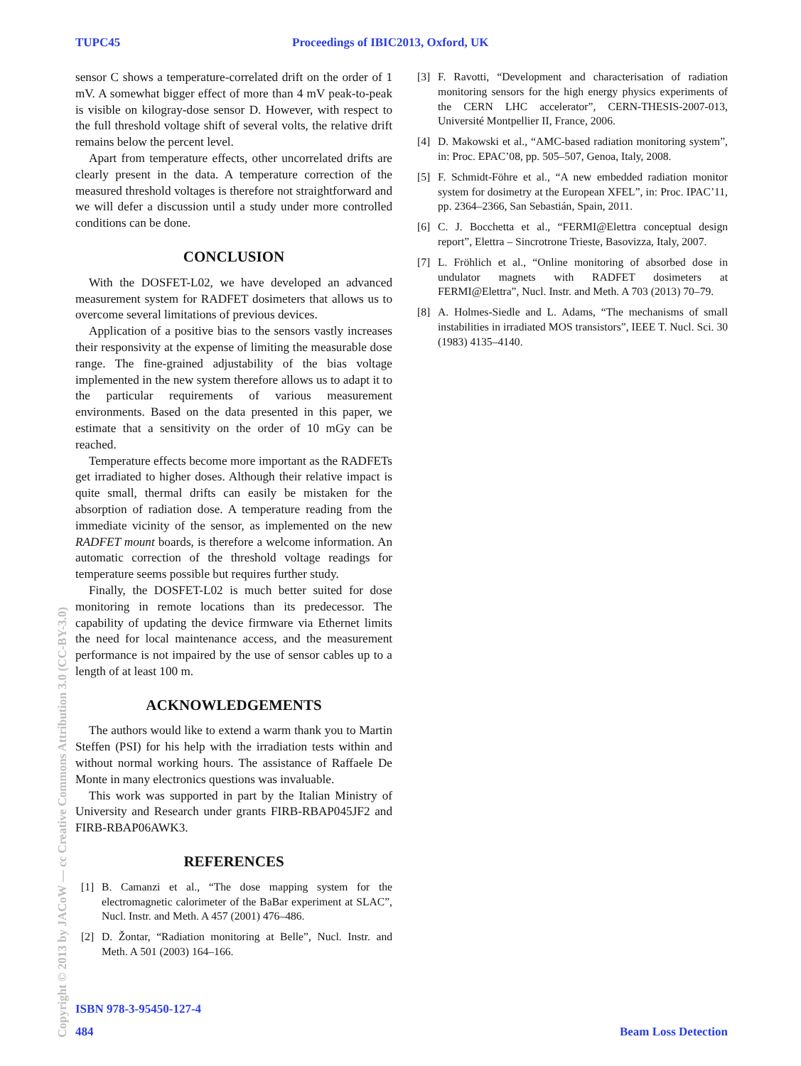TUPC45 Proceedings of IBIC2013, Oxford, UK
sensor C shows a temperature-correlated drift on the order of 1 mV. A somewhat bigger effect of more than 4 mV peak-to-peak is visible on kilogray-dose sensor D. However, with respect to the full threshold voltage shift of several volts, the relative drift remains below the percent level.
Apart from temperature effects, other uncorrelated drifts are clearly present in the data. A temperature correction of the measured threshold voltages is therefore not straightforward and we will defer a discussion until a study under more controlled conditions can be done.
CONCLUSION
With the DOSFET-L02, we have developed an advanced measurement system for RADFET dosimeters that allows us to overcome several limitations of previous devices.
Application of a positive bias to the sensors vastly increases their responsivity at the expense of limiting the measurable dose range. The fine-grained adjustability of the bias voltage implemented in the new system therefore allows us to adapt it to the particular requirements of various measurement environments. Based on the data presented in this paper, we estimate that a sensitivity on the order of 10 mGy can be reached.
Temperature effects become more important as the RADFETs get irradiated to higher doses. Although their relative impact is quite small, thermal drifts can easily be mistaken for the absorption of radiation dose. A temperature reading from the immediate vicinity of the sensor, as implemented on the new RADFET mount boards, is therefore a welcome information. An automatic correction of the threshold voltage readings for temperature seems possible but requires further study.
Finally, the DOSFET-L02 is much better suited for dose monitoring in remote locations than its predecessor. The capability of updating the device firmware via Ethernet limits the need for local maintenance access, and the measurement performance is not impaired by the use of sensor cables up to a length of at least 100 m.
ACKNOWLEDGEMENTS
The authors would like to extend a warm thank you to Martin Steffen (PSI) for his help with the irradiation tests within and without normal working hours. The assistance of Raffaele De Monte in many electronics questions was invaluable.
This work was supported in part by the Italian Ministry of University and Research under grants FIRB-RBAP045JF2 and FIRB-RBAP06AWK3.
REFERENCES
[1] B. Camanzi et al., “The dose mapping system for the electromagnetic calorimeter of the BaBar experiment at SLAC”, Nucl. Instr. and Meth. A 457 (2001) 476–486.
[2] D. Žontar, “Radiation monitoring at Belle”, Nucl. Instr. and Meth. A 501 (2003) 164–166.
[3] F. Ravotti, “Development and characterisation of radiation monitoring sensors for the high energy physics experiments of the CERN LHC accelerator”, CERN-THESIS-2007-013, Université Montpellier II, France, 2006.
[4] D. Makowski et al., “AMC-based radiation monitoring system”, in: Proc. EPAC’08, pp. 505–507, Genoa, Italy, 2008.
[5] F. Schmidt-Föhre et al., “A new embedded radiation monitor system for dosimetry at the European XFEL”, in: Proc. IPAC’11, pp. 2364–2366, San Sebastián, Spain, 2011.
[6] C. J. Bocchetta et al., “FERMI@Elettra conceptual design report”, Elettra – Sincrotrone Trieste, Basovizza, Italy, 2007.
[7] L. Fröhlich et al., “Online monitoring of absorbed dose in undulator magnets with RADFET dosimeters at FERMI@Elettra”, Nucl. Instr. and Meth. A 703 (2013) 70–79.
[8] A. Holmes-Siedle and L. Adams, “The mechanisms of small instabilities in irradiated MOS transistors”, IEEE T. Nucl. Sci. 30 (1983) 4135–4140.
Copyright © 2013 by JACoW — cc Creative Commons Attribution 3.0 (CC-BY-3.0)
ISBN 978-3-95450-127-4
484 Beam Loss Detection